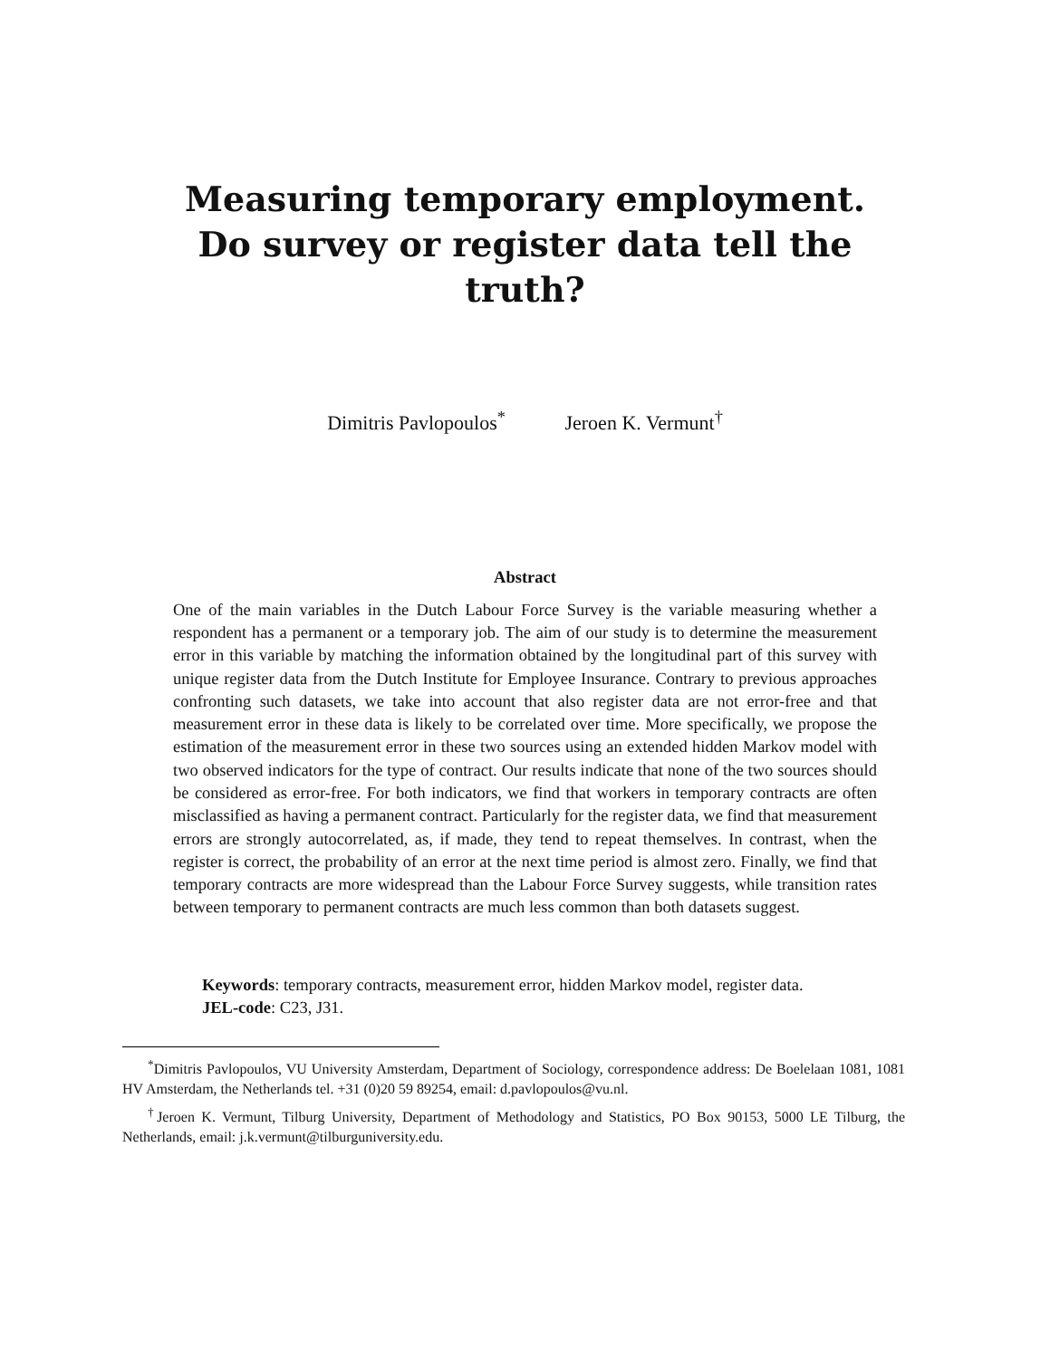Measuring temporary employment. Do survey or register data tell the truth?
Dimitris Pavlopoulos<sup>*</sup> Jeroen K. Vermunt<sup>†</sup>
Abstract
One of the main variables in the Dutch Labour Force Survey is the variable measuring whether a respondent has a permanent or a temporary job. The aim of our study is to determine the measurement error in this variable by matching the information obtained by the longitudinal part of this survey with unique register data from the Dutch Institute for Employee Insurance. Contrary to previous approaches confronting such datasets, we take into account that also register data are not error-free and that measurement error in these data is likely to be correlated over time. More specifically, we propose the estimation of the measurement error in these two sources using an extended hidden Markov model with two observed indicators for the type of contract. Our results indicate that none of the two sources should be considered as error-free. For both indicators, we find that workers in temporary contracts are often misclassified as having a permanent contract. Particularly for the register data, we find that measurement errors are strongly autocorrelated, as, if made, they tend to repeat themselves. In contrast, when the register is correct, the probability of an error at the next time period is almost zero. Finally, we find that temporary contracts are more widespread than the Labour Force Survey suggests, while transition rates between temporary to permanent contracts are much less common than both datasets suggest.
Keywords: temporary contracts, measurement error, hidden Markov model, register data.
JEL-code: C23, J31.
<sup>*</sup> Dimitris Pavlopoulos, VU University Amsterdam, Department of Sociology, correspondence address: De Boelelaan 1081, 1081 HV Amsterdam, the Netherlands tel. +31 (0)20 59 89254, email: d.pavlopoulos@vu.nl.
<sup>†</sup> Jeroen K. Vermunt, Tilburg University, Department of Methodology and Statistics, PO Box 90153, 5000 LE Tilburg, the Netherlands, email: j.k.vermunt@tilburguniversity.edu.